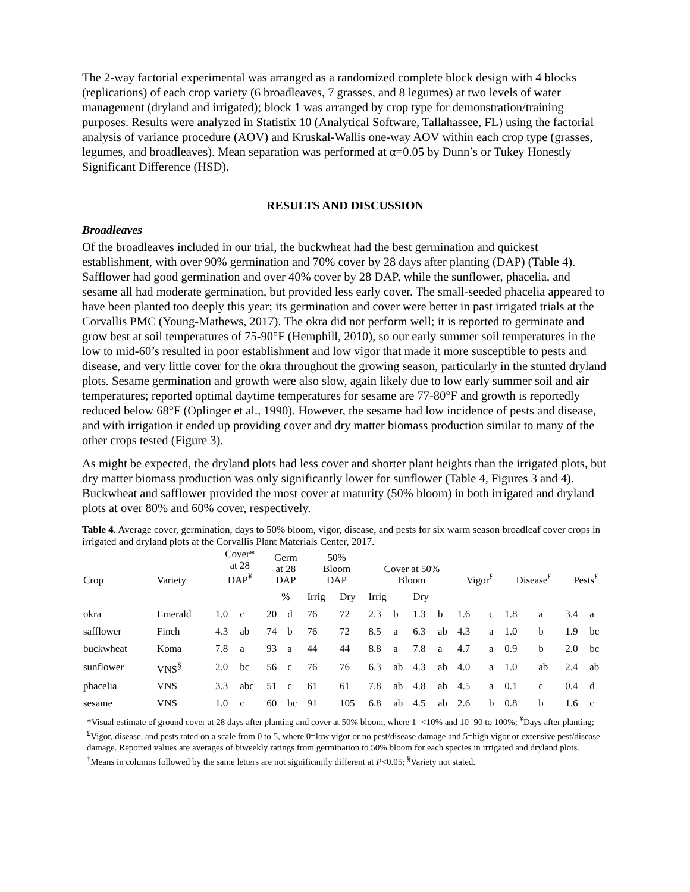The 2-way factorial experimental was arranged as a randomized complete block design with 4 blocks (replications) of each crop variety (6 broadleaves, 7 grasses, and 8 legumes) at two levels of water management (dryland and irrigated); block 1 was arranged by crop type for demonstration/training purposes. Results were analyzed in Statistix 10 (Analytical Software, Tallahassee, FL) using the factorial analysis of variance procedure (AOV) and Kruskal-Wallis one-way AOV within each crop type (grasses, legumes, and broadleaves). Mean separation was performed at α=0.05 by Dunn’s or Tukey Honestly Significant Difference (HSD).
RESULTS AND DISCUSSION
Broadleaves
Of the broadleaves included in our trial, the buckwheat had the best germination and quickest establishment, with over 90% germination and 70% cover by 28 days after planting (DAP) (Table 4). Safflower had good germination and over 40% cover by 28 DAP, while the sunflower, phacelia, and sesame all had moderate germination, but provided less early cover. The small-seeded phacelia appeared to have been planted too deeply this year; its germination and cover were better in past irrigated trials at the Corvallis PMC (Young-Mathews, 2017). The okra did not perform well; it is reported to germinate and grow best at soil temperatures of 75-90°F (Hemphill, 2010), so our early summer soil temperatures in the low to mid-60’s resulted in poor establishment and low vigor that made it more susceptible to pests and disease, and very little cover for the okra throughout the growing season, particularly in the stunted dryland plots. Sesame germination and growth were also slow, again likely due to low early summer soil and air temperatures; reported optimal daytime temperatures for sesame are 77-80°F and growth is reportedly reduced below 68°F (Oplinger et al., 1990). However, the sesame had low incidence of pests and disease, and with irrigation it ended up providing cover and dry matter biomass production similar to many of the other crops tested (Figure 3).
As might be expected, the dryland plots had less cover and shorter plant heights than the irrigated plots, but dry matter biomass production was only significantly lower for sunflower (Table 4, Figures 3 and 4). Buckwheat and safflower provided the most cover at maturity (50% bloom) in both irrigated and dryland plots at over 80% and 60% cover, respectively.
Table 4. Average cover, germination, days to 50% bloom, vigor, disease, and pests for six warm season broadleaf cover crops in irrigated and dryland plots at the Corvallis Plant Materials Center, 2017.
| Crop | Variety | Cover* at 28 DAP<sup>¥</sup> | | Germ at 28 DAP | | 50% Bloom DAP | | Cover at 50% Bloom | | | | Vigor<sup>£</sup> | | Disease<sup>£</sup> | | Pests<sup>£</sup> | |
| --- | --- | --- | --- | --- | --- | --- | --- | --- | --- | --- | --- | --- | --- | --- | --- | --- | --- |
| | | | | % | | Irrig | Dry | Irrig | | Dry | | | | | | | |
| okra | Emerald | 1.0 | c | 20 | d | 76 | 72 | 2.3 | b | 1.3 | b | 1.6 | c | 1.8 | a | 3.4 | a |
| safflower | Finch | 4.3 | ab | 74 | b | 76 | 72 | 8.5 | a | 6.3 | ab | 4.3 | a | 1.0 | b | 1.9 | bc |
| buckwheat | Koma | 7.8 | a | 93 | a | 44 | 44 | 8.8 | a | 7.8 | a | 4.7 | a | 0.9 | b | 2.0 | bc |
| sunflower | VNS<sup>§</sup> | 2.0 | bc | 56 | c | 76 | 76 | 6.3 | ab | 4.3 | ab | 4.0 | a | 1.0 | ab | 2.4 | ab |
| phacelia | VNS | 3.3 | abc | 51 | c | 61 | 61 | 7.8 | ab | 4.8 | ab | 4.5 | a | 0.1 | c | 0.4 | d |
| sesame | VNS | 1.0 | c | 60 | bc | 91 | 105 | 6.8 | ab | 4.5 | ab | 2.6 | b | 0.8 | b | 1.6 | c |
| *Visual estimate of ground cover at 28 days after planting and cover at 50% bloom, where 1=<10% and 10=90 to 100%; <sup>¥</sup>Days after planting; <sup>£</sup>Vigor, disease, and pests rated on a scale from 0 to 5, where 0=low vigor or no pest/disease damage and 5=high vigor or extensive pest/disease damage. Reported values are averages of biweekly ratings from germination to 50% bloom for each species in irrigated and dryland plots. <sup>†</sup>Means in columns followed by the same letters are not significantly different at P <0.05; <sup>§</sup>Variety not stated. | | | | | | | | | | | | | | | | | |